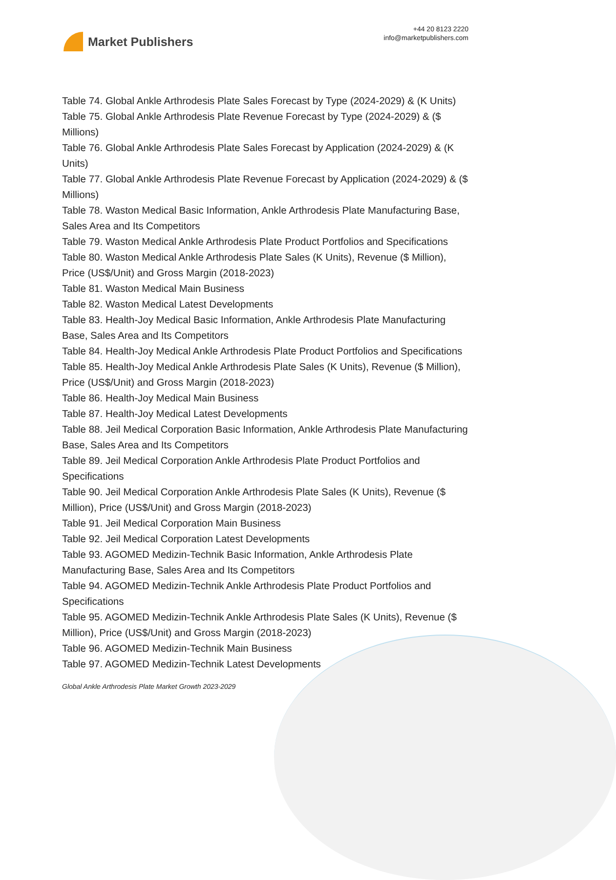Market Publishers
+44 20 8123 2220
info@marketpublishers.com
Table 74. Global Ankle Arthrodesis Plate Sales Forecast by Type (2024-2029) & (K Units)
Table 75. Global Ankle Arthrodesis Plate Revenue Forecast by Type (2024-2029) & ($ Millions)
Table 76. Global Ankle Arthrodesis Plate Sales Forecast by Application (2024-2029) & (K Units)
Table 77. Global Ankle Arthrodesis Plate Revenue Forecast by Application (2024-2029) & ($ Millions)
Table 78. Waston Medical Basic Information, Ankle Arthrodesis Plate Manufacturing Base, Sales Area and Its Competitors
Table 79. Waston Medical Ankle Arthrodesis Plate Product Portfolios and Specifications
Table 80. Waston Medical Ankle Arthrodesis Plate Sales (K Units), Revenue ($ Million), Price (US$/Unit) and Gross Margin (2018-2023)
Table 81. Waston Medical Main Business
Table 82. Waston Medical Latest Developments
Table 83. Health-Joy Medical Basic Information, Ankle Arthrodesis Plate Manufacturing Base, Sales Area and Its Competitors
Table 84. Health-Joy Medical Ankle Arthrodesis Plate Product Portfolios and Specifications
Table 85. Health-Joy Medical Ankle Arthrodesis Plate Sales (K Units), Revenue ($ Million), Price (US$/Unit) and Gross Margin (2018-2023)
Table 86. Health-Joy Medical Main Business
Table 87. Health-Joy Medical Latest Developments
Table 88. Jeil Medical Corporation Basic Information, Ankle Arthrodesis Plate Manufacturing Base, Sales Area and Its Competitors
Table 89. Jeil Medical Corporation Ankle Arthrodesis Plate Product Portfolios and Specifications
Table 90. Jeil Medical Corporation Ankle Arthrodesis Plate Sales (K Units), Revenue ($ Million), Price (US$/Unit) and Gross Margin (2018-2023)
Table 91. Jeil Medical Corporation Main Business
Table 92. Jeil Medical Corporation Latest Developments
Table 93. AGOMED Medizin-Technik Basic Information, Ankle Arthrodesis Plate Manufacturing Base, Sales Area and Its Competitors
Table 94. AGOMED Medizin-Technik Ankle Arthrodesis Plate Product Portfolios and Specifications
Table 95. AGOMED Medizin-Technik Ankle Arthrodesis Plate Sales (K Units), Revenue ($ Million), Price (US$/Unit) and Gross Margin (2018-2023)
Table 96. AGOMED Medizin-Technik Main Business
Table 97. AGOMED Medizin-Technik Latest Developments
Global Ankle Arthrodesis Plate Market Growth 2023-2029